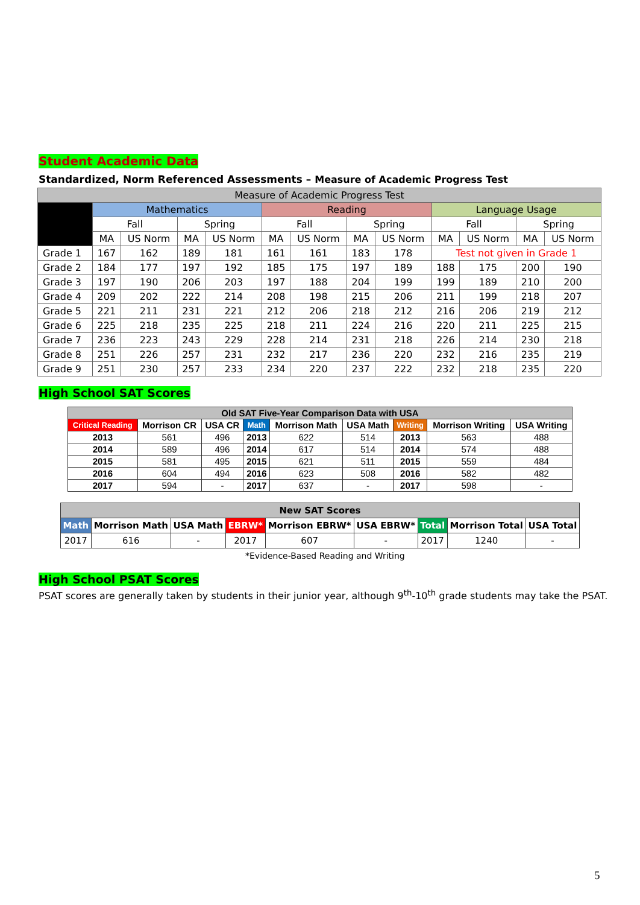Student Academic Data
Standardized, Norm Referenced Assessments – Measure of Academic Progress Test
| Measure of Academic Progress Test | | | | | | | | | | | | |
| --- | --- | --- | --- | --- | --- | --- | --- | --- | --- | --- | --- | --- |
| | Mathematics | | | | Reading | | | | Language Usage | | | |
| | Fall | | Spring | | Fall | | Spring | | Fall | | Spring | |
| | MA | US Norm | MA | US Norm | MA | US Norm | MA | US Norm | MA | US Norm | MA | US Norm |
| Grade 1 | 167 | 162 | 189 | 181 | 161 | 161 | 183 | 178 | Test not given in Grade 1 | | | |
| Grade 2 | 184 | 177 | 197 | 192 | 185 | 175 | 197 | 189 | 188 | 175 | 200 | 190 |
| Grade 3 | 197 | 190 | 206 | 203 | 197 | 188 | 204 | 199 | 199 | 189 | 210 | 200 |
| Grade 4 | 209 | 202 | 222 | 214 | 208 | 198 | 215 | 206 | 211 | 199 | 218 | 207 |
| Grade 5 | 221 | 211 | 231 | 221 | 212 | 206 | 218 | 212 | 216 | 206 | 219 | 212 |
| Grade 6 | 225 | 218 | 235 | 225 | 218 | 211 | 224 | 216 | 220 | 211 | 225 | 215 |
| Grade 7 | 236 | 223 | 243 | 229 | 228 | 214 | 231 | 218 | 226 | 214 | 230 | 218 |
| Grade 8 | 251 | 226 | 257 | 231 | 232 | 217 | 236 | 220 | 232 | 216 | 235 | 219 |
| Grade 9 | 251 | 230 | 257 | 233 | 234 | 220 | 237 | 222 | 232 | 218 | 235 | 220 |
High School SAT Scores
| Old SAT Five-Year Comparison Data with USA | | | | | | | | |
| --- | --- | --- | --- | --- | --- | --- | --- | --- |
| Critical Reading | Morrison CR | USA CR | Math | Morrison Math | USA Math | Writing | Morrison Writing | USA Writing |
| 2013 | 561 | 496 | 2013 | 622 | 514 | 2013 | 563 | 488 |
| 2014 | 589 | 496 | 2014 | 617 | 514 | 2014 | 574 | 488 |
| 2015 | 581 | 495 | 2015 | 621 | 511 | 2015 | 559 | 484 |
| 2016 | 604 | 494 | 2016 | 623 | 508 | 2016 | 582 | 482 |
| 2017 | 594 | - | 2017 | 637 | - | 2017 | 598 | - |
| New SAT Scores | | | | | | | | |
| --- | --- | --- | --- | --- | --- | --- | --- | --- |
| Math | Morrison Math | USA Math | EBRW* | Morrison EBRW* | USA EBRW* | Total | Morrison Total | USA Total |
| 2017 | 616 | - | 2017 | 607 | - | 2017 | 1240 | - |
*Evidence-Based Reading and Writing
High School PSAT Scores
PSAT scores are generally taken by students in their junior year, although 9<sup>th</sup>-10<sup>th</sup> grade students may take the PSAT.
5